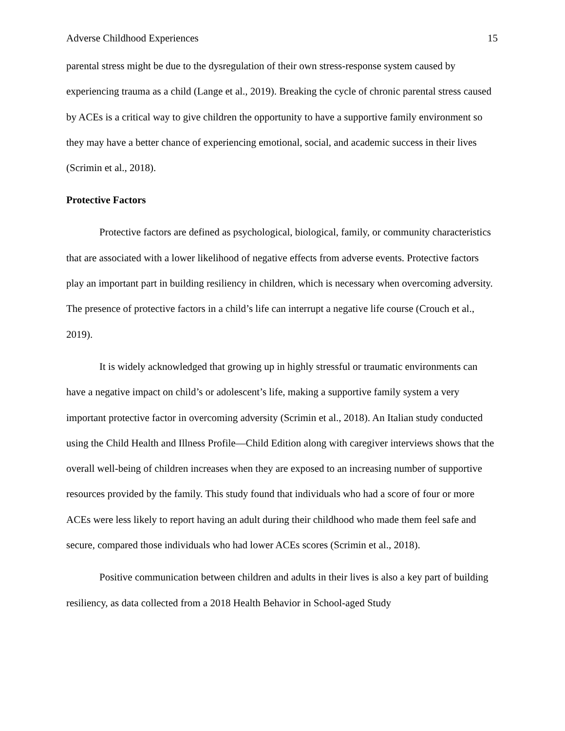Adverse Childhood Experiences 15
parental stress might be due to the dysregulation of their own stress-response system caused by experiencing trauma as a child (Lange et al., 2019). Breaking the cycle of chronic parental stress caused by ACEs is a critical way to give children the opportunity to have a supportive family environment so they may have a better chance of experiencing emotional, social, and academic success in their lives (Scrimin et al., 2018).
Protective Factors
Protective factors are defined as psychological, biological, family, or community characteristics that are associated with a lower likelihood of negative effects from adverse events. Protective factors play an important part in building resiliency in children, which is necessary when overcoming adversity. The presence of protective factors in a child’s life can interrupt a negative life course (Crouch et al., 2019).
It is widely acknowledged that growing up in highly stressful or traumatic environments can have a negative impact on child’s or adolescent’s life, making a supportive family system a very important protective factor in overcoming adversity (Scrimin et al., 2018). An Italian study conducted using the Child Health and Illness Profile—Child Edition along with caregiver interviews shows that the overall well-being of children increases when they are exposed to an increasing number of supportive resources provided by the family. This study found that individuals who had a score of four or more ACEs were less likely to report having an adult during their childhood who made them feel safe and secure, compared those individuals who had lower ACEs scores (Scrimin et al., 2018).
Positive communication between children and adults in their lives is also a key part of building resiliency, as data collected from a 2018 Health Behavior in School-aged Study